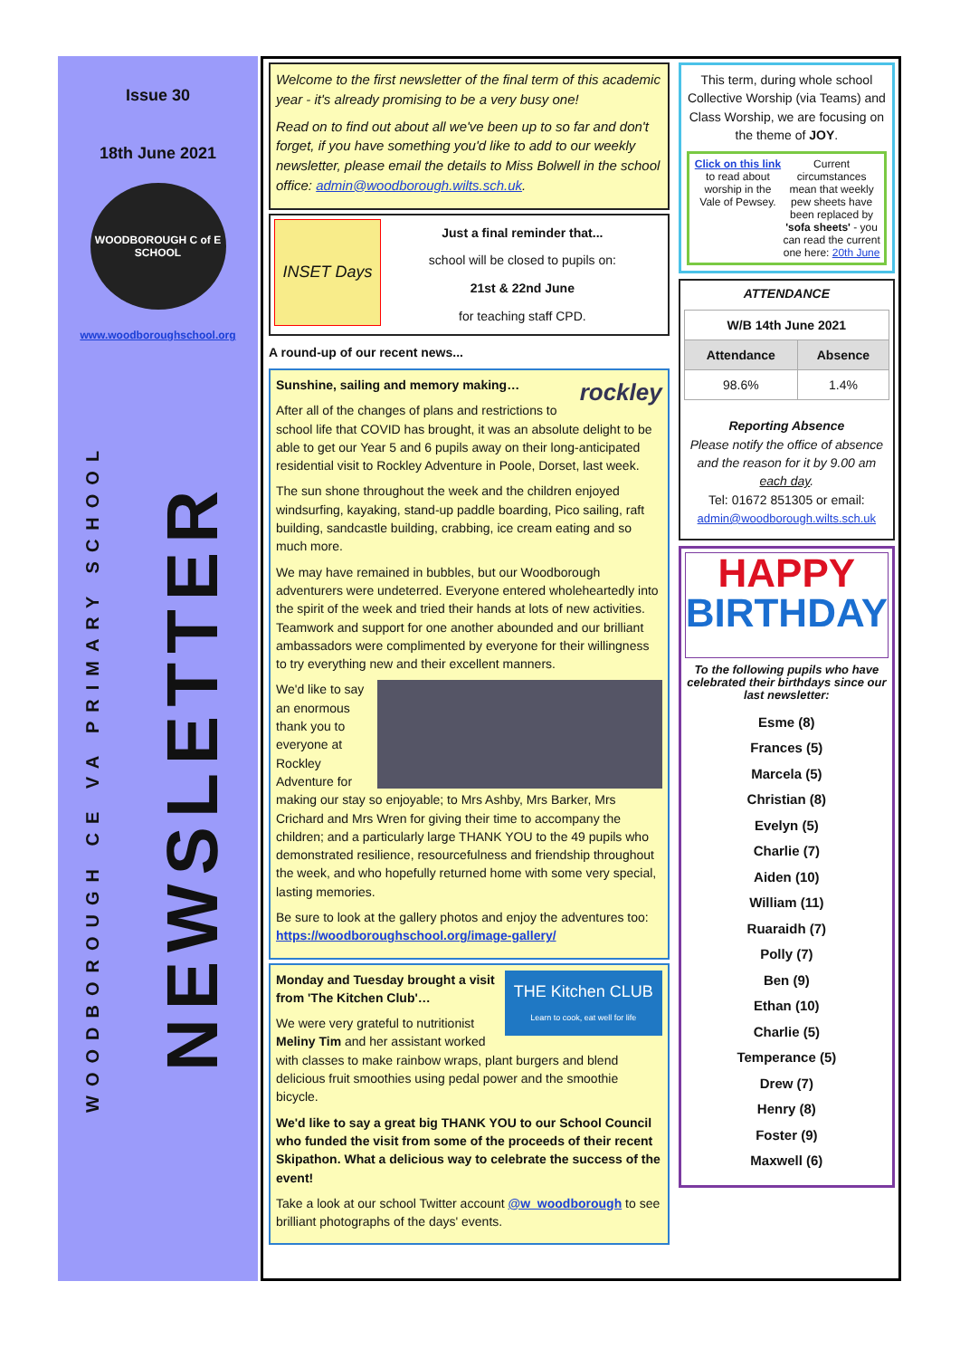Issue 30
18th June 2021
WOODBOROUGH C of E SCHOOL
www.woodboroughschool.org
WOODBOROUGH CE VA PRIMARY SCHOOL
NEWSLETTER
Welcome to the first newsletter of the final term of this academic year - it's already promising to be a very busy one!
Read on to find out about all we've been up to so far and don't forget, if you have something you'd like to add to our weekly newsletter, please email the details to Miss Bolwell in the school office: admin@woodborough.wilts.sch.uk.
INSET Days
Just a final reminder that...
school will be closed to pupils on:
21st & 22nd June
for teaching staff CPD.
A round-up of our recent news...
Sunshine, sailing and memory making… rockley
After all of the changes of plans and restrictions to school life that COVID has brought, it was an absolute delight to be able to get our Year 5 and 6 pupils away on their long-anticipated residential visit to Rockley Adventure in Poole, Dorset, last week.
The sun shone throughout the week and the children enjoyed windsurfing, kayaking, stand-up paddle boarding, Pico sailing, raft building, sandcastle building, crabbing, ice cream eating and so much more.
We may have remained in bubbles, but our Woodborough adventurers were undeterred. Everyone entered wholeheartedly into the spirit of the week and tried their hands at lots of new activities. Teamwork and support for one another abounded and our brilliant ambassadors were complimented by everyone for their willingness to try everything new and their excellent manners.
We'd like to say an enormous thank you to everyone at Rockley Adventure for making our stay so enjoyable; to Mrs Ashby, Mrs Barker, Mrs Crichard and Mrs Wren for giving their time to accompany the children; and a particularly large THANK YOU to the 49 pupils who demonstrated resilience, resourcefulness and friendship throughout the week, and who hopefully returned home with some very special, lasting memories.
Be sure to look at the gallery photos and enjoy the adventures too: https://woodboroughschool.org/image-gallery/
THE Kitchen CLUB
Learn to cook, eat well for life Monday and Tuesday brought a visit from 'The Kitchen Club'…
We were very grateful to nutritionist Meliny Tim and her assistant worked with classes to make rainbow wraps, plant burgers and blend delicious fruit smoothies using pedal power and the smoothie bicycle.
We'd like to say a great big THANK YOU to our School Council who funded the visit from some of the proceeds of their recent Skipathon. What a delicious way to celebrate the success of the event!
Take a look at our school Twitter account @w_woodborough to see brilliant photographs of the days' events.
This term, during whole school Collective Worship (via Teams) and Class Worship, we are focusing on the theme of JOY.
Click on this link to read about worship in the Vale of Pewsey.
Current circumstances mean that weekly pew sheets have been replaced by 'sofa sheets' - you can read the current one here: 20th June
ATTENDANCE
| W/B 14th June 2021 | |
| --- | --- |
| Attendance | Absence |
| 98.6% | 1.4% |
Reporting Absence
Please notify the office of absence and the reason for it by 9.00 am each day.
Tel: 01672 851305 or email:
admin@woodborough.wilts.sch.uk
HAPPY
BIRTHDAY
To the following pupils who have celebrated their birthdays since our last newsletter:
Esme (8)
Frances (5)
Marcela (5)
Christian (8)
Evelyn (5)
Charlie (7)
Aiden (10)
William (11)
Ruaraidh (7)
Polly (7)
Ben (9)
Ethan (10)
Charlie (5)
Temperance (5)
Drew (7)
Henry (8)
Foster (9)
Maxwell (6)